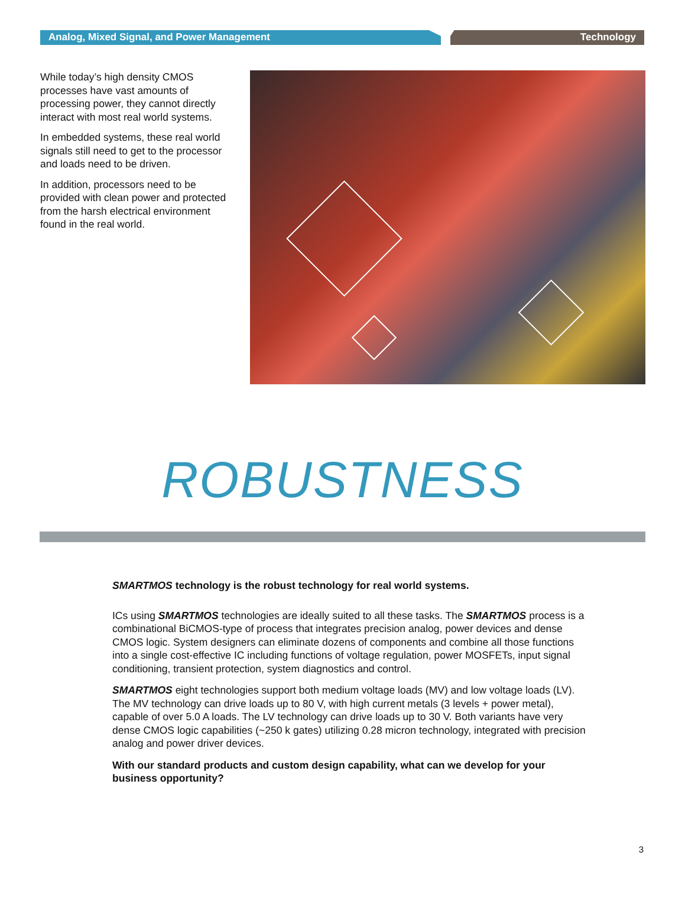Analog, Mixed Signal, and Power Management Technology
While today’s high density CMOS processes have vast amounts of processing power, they cannot directly interact with most real world systems.
In embedded systems, these real world signals still need to get to the processor and loads need to be driven.
In addition, processors need to be provided with clean power and protected from the harsh electrical environment found in the real world.
ROBUSTNESS
SMARTMOS technology is the robust technology for real world systems.
ICs using SMARTMOS technologies are ideally suited to all these tasks. The SMARTMOS process is a combinational BiCMOS-type of process that integrates precision analog, power devices and dense CMOS logic. System designers can eliminate dozens of components and combine all those functions into a single cost-effective IC including functions of voltage regulation, power MOSFETs, input signal conditioning, transient protection, system diagnostics and control.
SMARTMOS eight technologies support both medium voltage loads (MV) and low voltage loads (LV). The MV technology can drive loads up to 80 V, with high current metals (3 levels + power metal), capable of over 5.0 A loads. The LV technology can drive loads up to 30 V. Both variants have very dense CMOS logic capabilities (~250 k gates) utilizing 0.28 micron technology, integrated with precision analog and power driver devices.
With our standard products and custom design capability, what can we develop for your business opportunity?
3